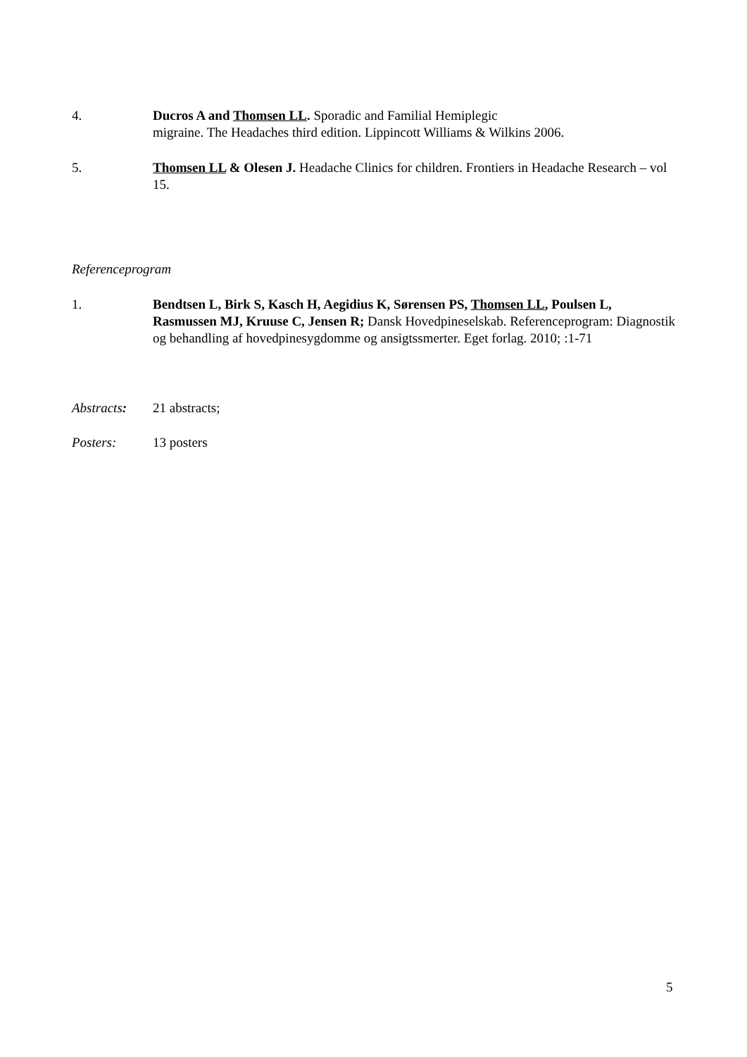4. Ducros A and Thomsen LL. Sporadic and Familial Hemiplegic
migraine. The Headaches third edition. Lippincott Williams & Wilkins 2006.
5. Thomsen LL & Olesen J. Headache Clinics for children. Frontiers in Headache Research – vol 15.
Referenceprogram
1. Bendtsen L, Birk S, Kasch H, Aegidius K, Sørensen PS, Thomsen LL, Poulsen L, Rasmussen MJ, Kruuse C, Jensen R; Dansk Hovedpineselskab. Referenceprogram: Diagnostik og behandling af hovedpinesygdomme og ansigtssmerter. Eget forlag. 2010; :1-71
Abstracts: 21 abstracts;
Posters: 13 posters
5